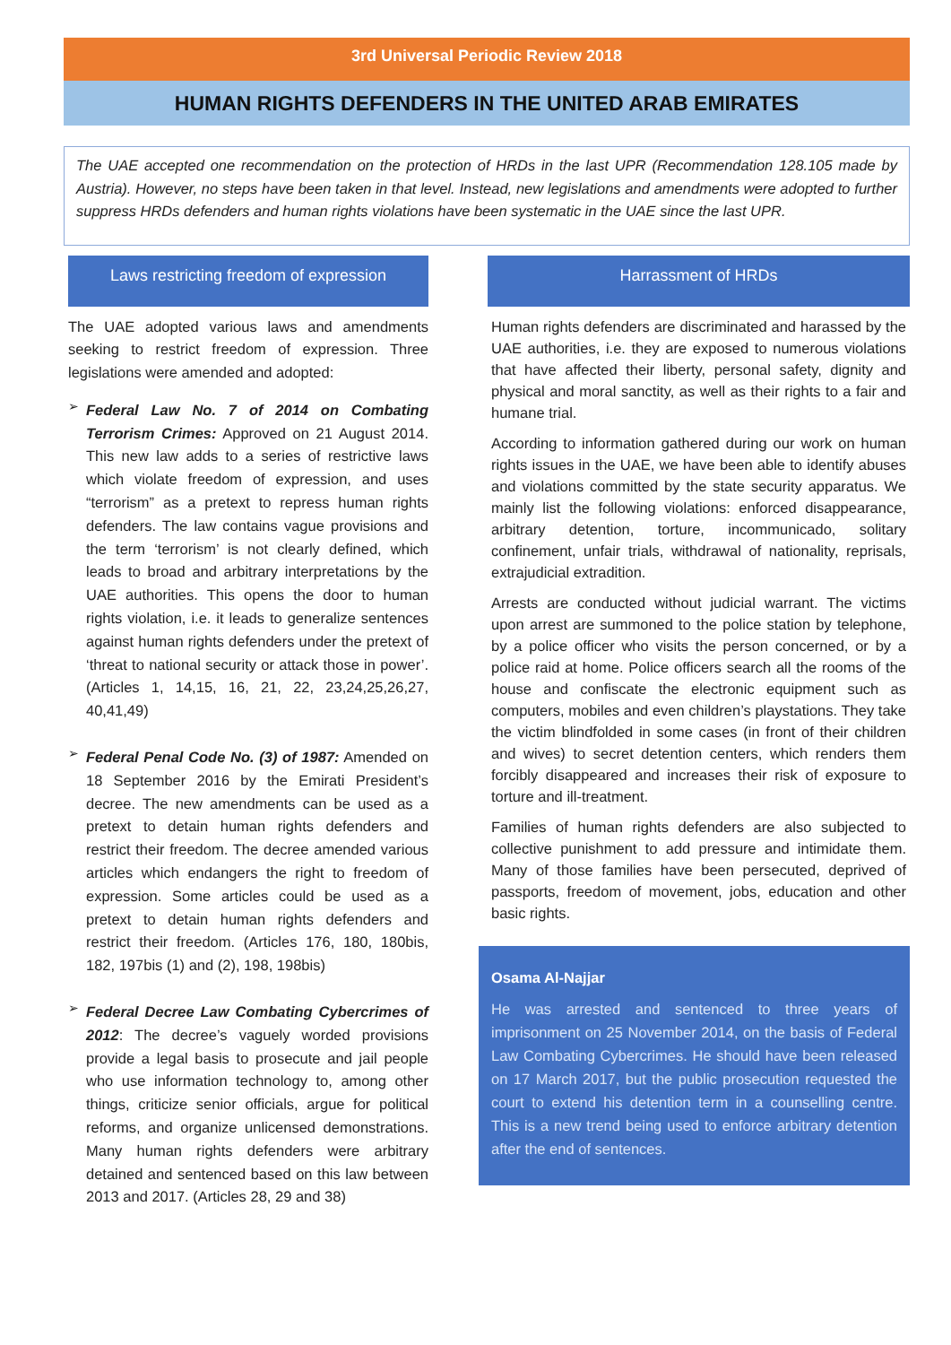3rd Universal Periodic Review 2018
HUMAN RIGHTS DEFENDERS IN THE UNITED ARAB EMIRATES
The UAE accepted one recommendation on the protection of HRDs in the last UPR (Recommendation 128.105 made by Austria). However, no steps have been taken in that level. Instead, new legislations and amendments were adopted to further suppress HRDs defenders and human rights violations have been systematic in the UAE since the last UPR.
Laws restricting freedom of expression
The UAE adopted various laws and amendments seeking to restrict freedom of expression. Three legislations were amended and adopted:
➢
Federal Law No. 7 of 2014 on Combating Terrorism Crimes: Approved on 21 August 2014. This new law adds to a series of restrictive laws which violate freedom of expression, and uses “terrorism” as a pretext to repress human rights defenders. The law contains vague provisions and the term ‘terrorism’ is not clearly defined, which leads to broad and arbitrary interpretations by the UAE authorities. This opens the door to human rights violation, i.e. it leads to generalize sentences against human rights defenders under the pretext of ‘threat to national security or attack those in power’. (Articles 1, 14,15, 16, 21, 22, 23,24,25,26,27, 40,41,49)
➢
Federal Penal Code No. (3) of 1987: Amended on 18 September 2016 by the Emirati President’s decree. The new amendments can be used as a pretext to detain human rights defenders and restrict their freedom. The decree amended various articles which endangers the right to freedom of expression. Some articles could be used as a pretext to detain human rights defenders and restrict their freedom. (Articles 176, 180, 180bis, 182, 197bis (1) and (2), 198, 198bis)
➢
Federal Decree Law Combating Cybercrimes of 2012: The decree’s vaguely worded provisions provide a legal basis to prosecute and jail people who use information technology to, among other things, criticize senior officials, argue for political reforms, and organize unlicensed demonstrations. Many human rights defenders were arbitrary detained and sentenced based on this law between 2013 and 2017. (Articles 28, 29 and 38)
Harrassment of HRDs
Human rights defenders are discriminated and harassed by the UAE authorities, i.e. they are exposed to numerous violations that have affected their liberty, personal safety, dignity and physical and moral sanctity, as well as their rights to a fair and humane trial.
According to information gathered during our work on human rights issues in the UAE, we have been able to identify abuses and violations committed by the state security apparatus. We mainly list the following violations: enforced disappearance, arbitrary detention, torture, incommunicado, solitary confinement, unfair trials, withdrawal of nationality, reprisals, extrajudicial extradition.
Arrests are conducted without judicial warrant. The victims upon arrest are summoned to the police station by telephone, by a police officer who visits the person concerned, or by a police raid at home. Police officers search all the rooms of the house and confiscate the electronic equipment such as computers, mobiles and even children’s playstations. They take the victim blindfolded in some cases (in front of their children and wives) to secret detention centers, which renders them forcibly disappeared and increases their risk of exposure to torture and ill-treatment.
Families of human rights defenders are also subjected to collective punishment to add pressure and intimidate them. Many of those families have been persecuted, deprived of passports, freedom of movement, jobs, education and other basic rights.
Osama Al-Najjar
He was arrested and sentenced to three years of imprisonment on 25 November 2014, on the basis of Federal Law Combating Cybercrimes. He should have been released on 17 March 2017, but the public prosecution requested the court to extend his detention term in a counselling centre. This is a new trend being used to enforce arbitrary detention after the end of sentences.